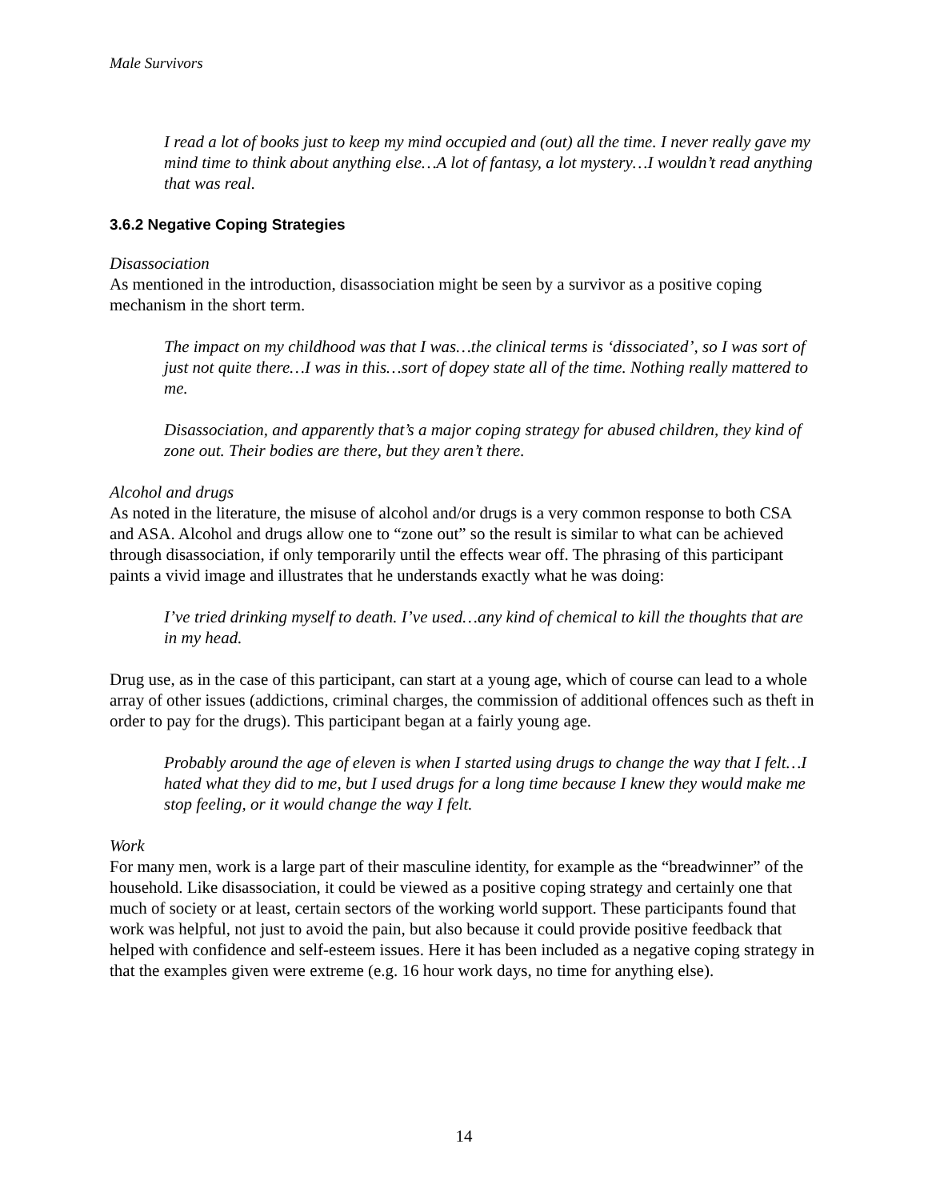Male Survivors
I read a lot of books just to keep my mind occupied and (out) all the time. I never really gave my mind time to think about anything else…A lot of fantasy, a lot mystery…I wouldn’t read anything that was real.
3.6.2 Negative Coping Strategies
Disassociation
As mentioned in the introduction, disassociation might be seen by a survivor as a positive coping mechanism in the short term.
The impact on my childhood was that I was…the clinical terms is ‘dissociated’, so I was sort of just not quite there…I was in this…sort of dopey state all of the time. Nothing really mattered to me.
Disassociation, and apparently that’s a major coping strategy for abused children, they kind of zone out. Their bodies are there, but they aren’t there.
Alcohol and drugs
As noted in the literature, the misuse of alcohol and/or drugs is a very common response to both CSA and ASA. Alcohol and drugs allow one to “zone out” so the result is similar to what can be achieved through disassociation, if only temporarily until the effects wear off. The phrasing of this participant paints a vivid image and illustrates that he understands exactly what he was doing:
I’ve tried drinking myself to death. I’ve used…any kind of chemical to kill the thoughts that are in my head.
Drug use, as in the case of this participant, can start at a young age, which of course can lead to a whole array of other issues (addictions, criminal charges, the commission of additional offences such as theft in order to pay for the drugs). This participant began at a fairly young age.
Probably around the age of eleven is when I started using drugs to change the way that I felt…I hated what they did to me, but I used drugs for a long time because I knew they would make me stop feeling, or it would change the way I felt.
Work
For many men, work is a large part of their masculine identity, for example as the “breadwinner” of the household. Like disassociation, it could be viewed as a positive coping strategy and certainly one that much of society or at least, certain sectors of the working world support. These participants found that work was helpful, not just to avoid the pain, but also because it could provide positive feedback that helped with confidence and self-esteem issues. Here it has been included as a negative coping strategy in that the examples given were extreme (e.g. 16 hour work days, no time for anything else).
14